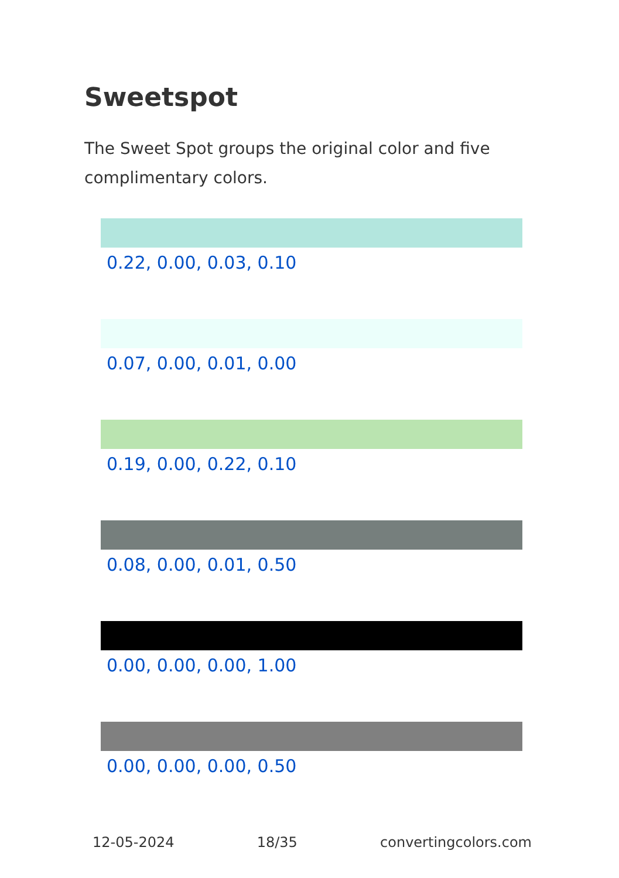Sweetspot
The Sweet Spot groups the original color and five complimentary colors.
0.22, 0.00, 0.03, 0.10
0.07, 0.00, 0.01, 0.00
0.19, 0.00, 0.22, 0.10
0.08, 0.00, 0.01, 0.50
0.00, 0.00, 0.00, 1.00
0.00, 0.00, 0.00, 0.50
12-05-2024 18/35 convertingcolors.com